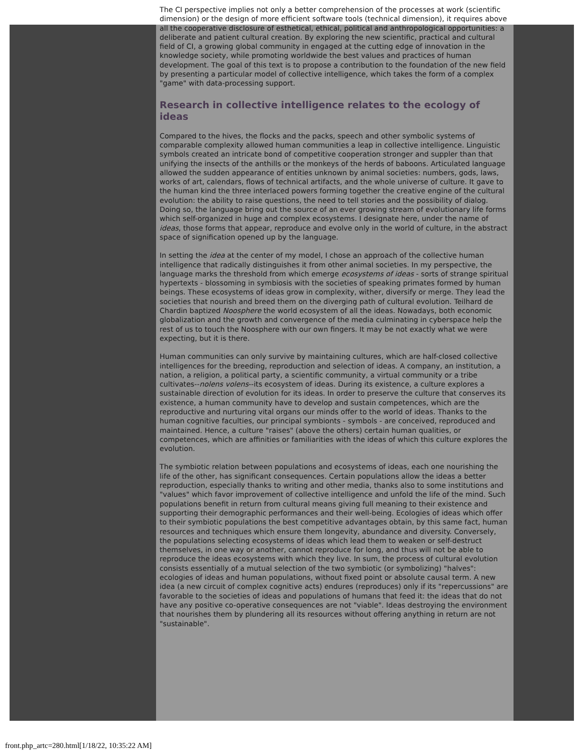The CI perspective implies not only a better comprehension of the processes at work (scientific dimension) or the design of more efficient software tools (technical dimension), it requires above all the cooperative disclosure of esthetical, ethical, political and anthropological opportunities: a deliberate and patient cultural creation. By exploring the new scientific, practical and cultural field of CI, a growing global community in engaged at the cutting edge of innovation in the knowledge society, while promoting worldwide the best values and practices of human development. The goal of this text is to propose a contribution to the foundation of the new field by presenting a particular model of collective intelligence, which takes the form of a complex "game" with data-processing support.
Research in collective intelligence relates to the ecology of ideas
Compared to the hives, the flocks and the packs, speech and other symbolic systems of comparable complexity allowed human communities a leap in collective intelligence. Linguistic symbols created an intricate bond of competitive cooperation stronger and suppler than that unifying the insects of the anthills or the monkeys of the herds of baboons. Articulated language allowed the sudden appearance of entities unknown by animal societies: numbers, gods, laws, works of art, calendars, flows of technical artifacts, and the whole universe of culture. It gave to the human kind the three interlaced powers forming together the creative engine of the cultural evolution: the ability to raise questions, the need to tell stories and the possibility of dialog. Doing so, the language bring out the source of an ever growing stream of evolutionary life forms which self-organized in huge and complex ecosystems. I designate here, under the name of ideas, those forms that appear, reproduce and evolve only in the world of culture, in the abstract space of signification opened up by the language.
In setting the idea at the center of my model, I chose an approach of the collective human intelligence that radically distinguishes it from other animal societies. In my perspective, the language marks the threshold from which emerge ecosystems of ideas - sorts of strange spiritual hypertexts - blossoming in symbiosis with the societies of speaking primates formed by human beings. These ecosystems of ideas grow in complexity, wither, diversify or merge. They lead the societies that nourish and breed them on the diverging path of cultural evolution. Teilhard de Chardin baptized Noosphere the world ecosystem of all the ideas. Nowadays, both economic globalization and the growth and convergence of the media culminating in cyberspace help the rest of us to touch the Noosphere with our own fingers. It may be not exactly what we were expecting, but it is there.
Human communities can only survive by maintaining cultures, which are half-closed collective intelligences for the breeding, reproduction and selection of ideas. A company, an institution, a nation, a religion, a political party, a scientific community, a virtual community or a tribe cultivates--nolens volens--its ecosystem of ideas. During its existence, a culture explores a sustainable direction of evolution for its ideas. In order to preserve the culture that conserves its existence, a human community have to develop and sustain competences, which are the reproductive and nurturing vital organs our minds offer to the world of ideas. Thanks to the human cognitive faculties, our principal symbionts - symbols - are conceived, reproduced and maintained. Hence, a culture "raises" (above the others) certain human qualities, or competences, which are affinities or familiarities with the ideas of which this culture explores the evolution.
The symbiotic relation between populations and ecosystems of ideas, each one nourishing the life of the other, has significant consequences. Certain populations allow the ideas a better reproduction, especially thanks to writing and other media, thanks also to some institutions and "values" which favor improvement of collective intelligence and unfold the life of the mind. Such populations benefit in return from cultural means giving full meaning to their existence and supporting their demographic performances and their well-being. Ecologies of ideas which offer to their symbiotic populations the best competitive advantages obtain, by this same fact, human resources and techniques which ensure them longevity, abundance and diversity. Conversely, the populations selecting ecosystems of ideas which lead them to weaken or self-destruct themselves, in one way or another, cannot reproduce for long, and thus will not be able to reproduce the ideas ecosystems with which they live. In sum, the process of cultural evolution consists essentially of a mutual selection of the two symbiotic (or symbolizing) "halves": ecologies of ideas and human populations, without fixed point or absolute causal term. A new idea (a new circuit of complex cognitive acts) endures (reproduces) only if its "repercussions" are favorable to the societies of ideas and populations of humans that feed it: the ideas that do not have any positive co-operative consequences are not "viable". Ideas destroying the environment that nourishes them by plundering all its resources without offering anything in return are not "sustainable".
front.php_artc=280.html[1/18/22, 10:35:22 AM]